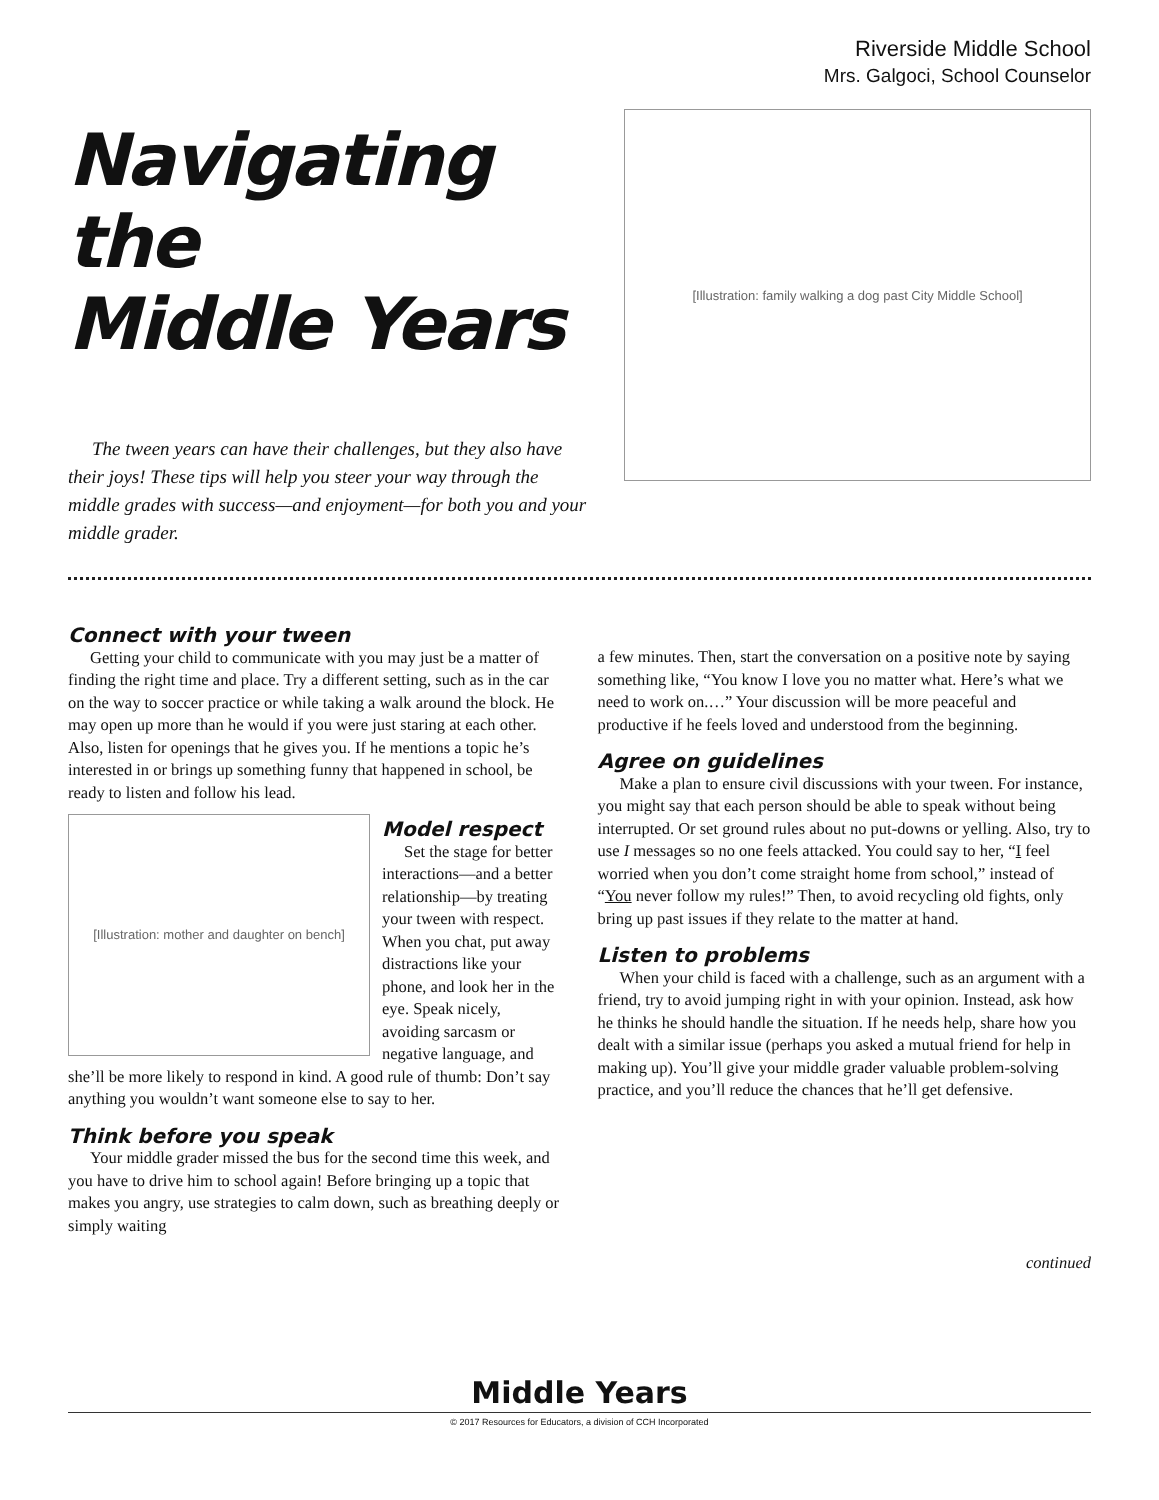Riverside Middle School
Mrs. Galgoci, School Counselor
Navigating the
Middle Years
The tween years can have their challenges, but they also have their joys! These tips will help you steer your way through the middle grades with success—and enjoyment—for both you and your middle grader.
[Illustration: family walking a dog past City Middle School]
Connect with your tween
Getting your child to communicate with you may just be a matter of finding the right time and place. Try a different setting, such as in the car on the way to soccer practice or while taking a walk around the block. He may open up more than he would if you were just staring at each other. Also, listen for openings that he gives you. If he mentions a topic he’s interested in or brings up something funny that happened in school, be ready to listen and follow his lead.
[Illustration: mother and daughter on bench]
Model respect
Set the stage for better interactions—and a better relationship—by treating your tween with respect. When you chat, put away distractions like your phone, and look her in the eye. Speak nicely, avoiding sarcasm or negative language, and she’ll be more likely to respond in kind. A good rule of thumb: Don’t say anything you wouldn’t want someone else to say to her.
Think before you speak
Your middle grader missed the bus for the second time this week, and you have to drive him to school again! Before bringing up a topic that makes you angry, use strategies to calm down, such as breathing deeply or simply waiting
a few minutes. Then, start the conversation on a positive note by saying something like, “You know I love you no matter what. Here’s what we need to work on.…” Your discussion will be more peaceful and productive if he feels loved and understood from the beginning.
Agree on guidelines
Make a plan to ensure civil discussions with your tween. For instance, you might say that each person should be able to speak without being interrupted. Or set ground rules about no put-downs or yelling. Also, try to use I messages so no one feels attacked. You could say to her, “I feel worried when you don’t come straight home from school,” instead of “You never follow my rules!” Then, to avoid recycling old fights, only bring up past issues if they relate to the matter at hand.
Listen to problems
When your child is faced with a challenge, such as an argument with a friend, try to avoid jumping right in with your opinion. Instead, ask how he thinks he should handle the situation. If he needs help, share how you dealt with a similar issue (perhaps you asked a mutual friend for help in making up). You’ll give your middle grader valuable problem-solving practice, and you’ll reduce the chances that he’ll get defensive.
continued
Middle Years
© 2017 Resources for Educators, a division of CCH Incorporated